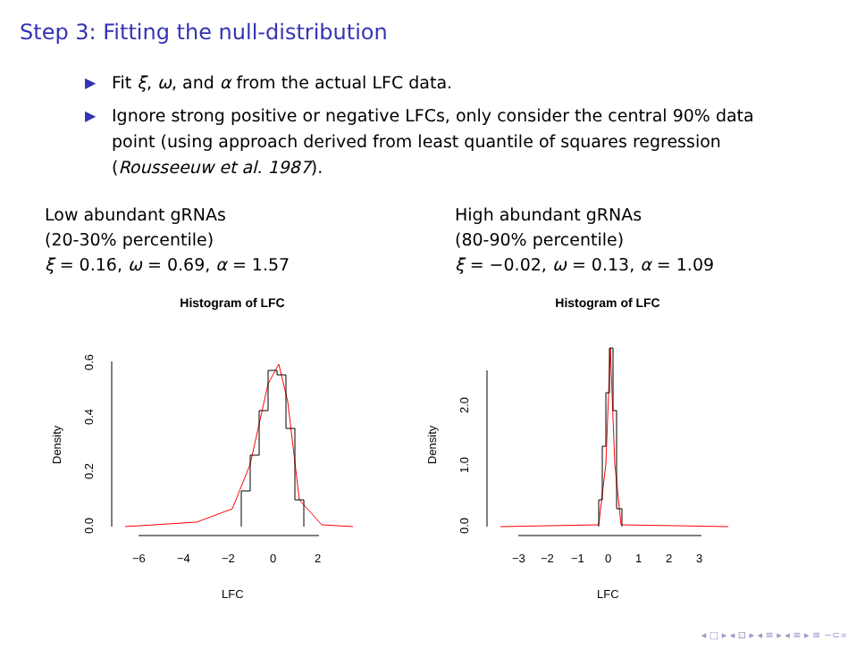Step 3: Fitting the null-distribution
▶ Fit ξ, ω, and α from the actual LFC data.
▶ Ignore strong positive or negative LFCs, only consider the central 90% data point (using approach derived from least quantile of squares regression (Rousseeuw et al. 1987).
Low abundant gRNAs
(20-30% percentile)
ξ = 0.16, ω = 0.69, α = 1.57
High abundant gRNAs
(80-90% percentile)
ξ = −0.02, ω = 0.13, α = 1.09
Histogram of LFC
0.0
0.2
0.4
0.6
Density
−6
−4
−2
0
2
LFC
Histogram of LFC
0.0
1.0
2.0
Density
−3
−2
−1
0
1
2
3
LFC
◂ □ ▸ ◂ ⊡ ▸ ◂ ≡ ▸ ◂ ≡ ▸ ≡ ∽⊂∝